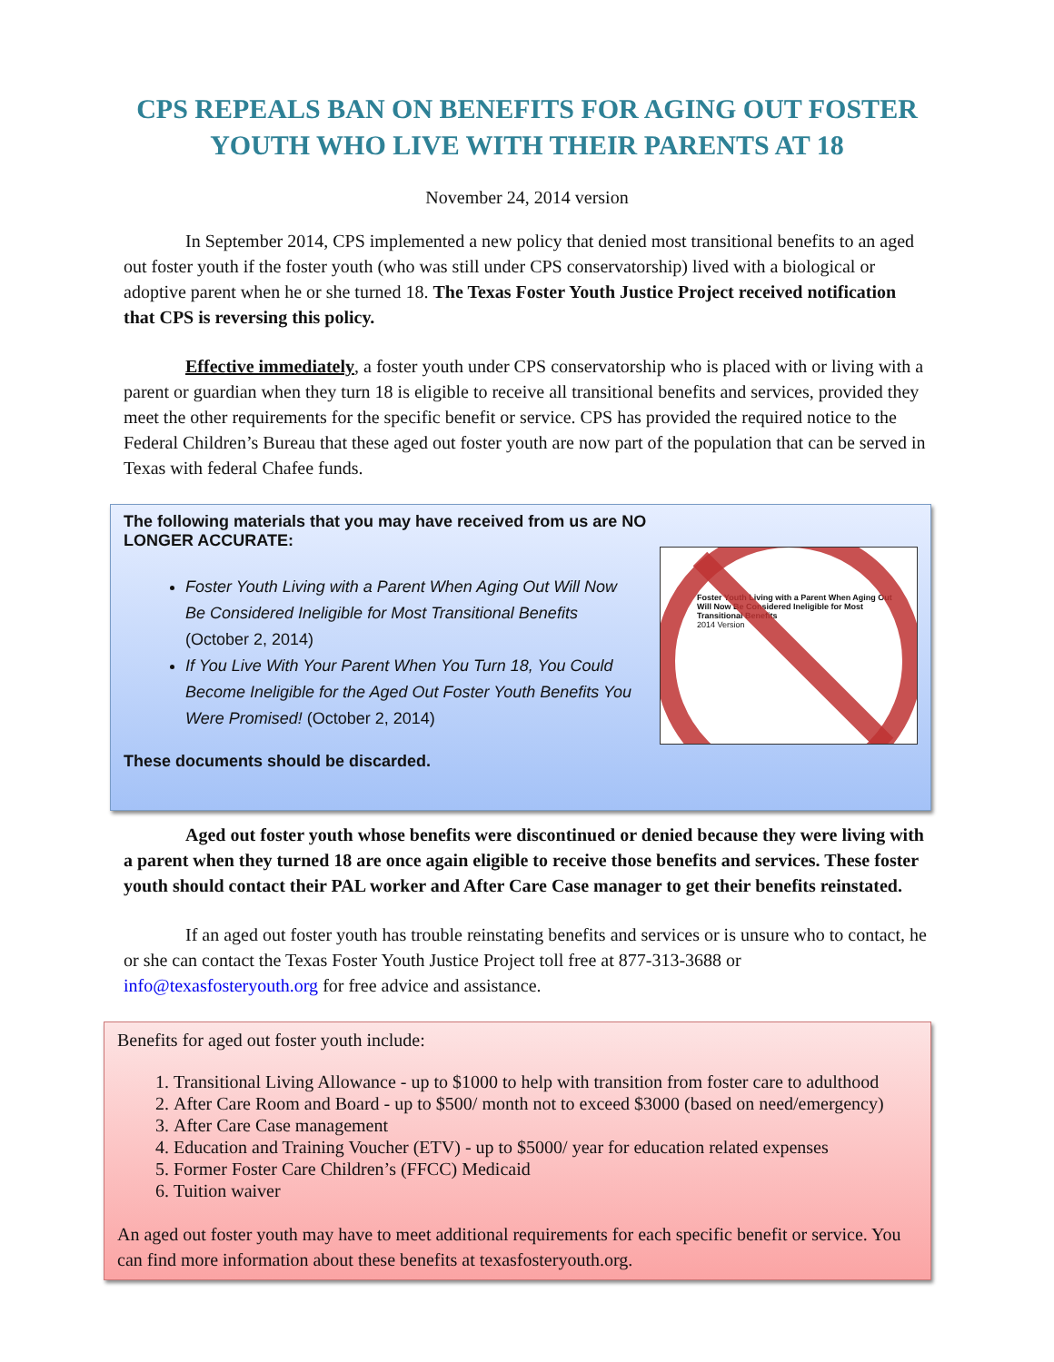CPS REPEALS BAN ON BENEFITS FOR AGING OUT FOSTER YOUTH WHO LIVE WITH THEIR PARENTS AT 18
November 24, 2014 version
In September 2014, CPS implemented a new policy that denied most transitional benefits to an aged out foster youth if the foster youth (who was still under CPS conservatorship) lived with a biological or adoptive parent when he or she turned 18. The Texas Foster Youth Justice Project received notification that CPS is reversing this policy.
Effective immediately, a foster youth under CPS conservatorship who is placed with or living with a parent or guardian when they turn 18 is eligible to receive all transitional benefits and services, provided they meet the other requirements for the specific benefit or service. CPS has provided the required notice to the Federal Children’s Bureau that these aged out foster youth are now part of the population that can be served in Texas with federal Chafee funds.
Foster Youth Living with a Parent When Aging Out Will Now Be Considered Ineligible for Most Transitional Benefits
2014 Version
The following materials that you may have received from us are NO LONGER ACCURATE:
Foster Youth Living with a Parent When Aging Out Will Now Be Considered Ineligible for Most Transitional Benefits (October 2, 2014)
If You Live With Your Parent When You Turn 18, You Could Become Ineligible for the Aged Out Foster Youth Benefits You Were Promised! (October 2, 2014)
These documents should be discarded.
Aged out foster youth whose benefits were discontinued or denied because they were living with a parent when they turned 18 are once again eligible to receive those benefits and services. These foster youth should contact their PAL worker and After Care Case manager to get their benefits reinstated.
If an aged out foster youth has trouble reinstating benefits and services or is unsure who to contact, he or she can contact the Texas Foster Youth Justice Project toll free at 877-313-3688 or info@texasfosteryouth.org for free advice and assistance.
Benefits for aged out foster youth include:
1. Transitional Living Allowance - up to $1000 to help with transition from foster care to adulthood
2. After Care Room and Board - up to $500/ month not to exceed $3000 (based on need/emergency)
3. After Care Case management
4. Education and Training Voucher (ETV) - up to $5000/ year for education related expenses
5. Former Foster Care Children’s (FFCC) Medicaid
6. Tuition waiver
An aged out foster youth may have to meet additional requirements for each specific benefit or service. You can find more information about these benefits at texasfosteryouth.org.